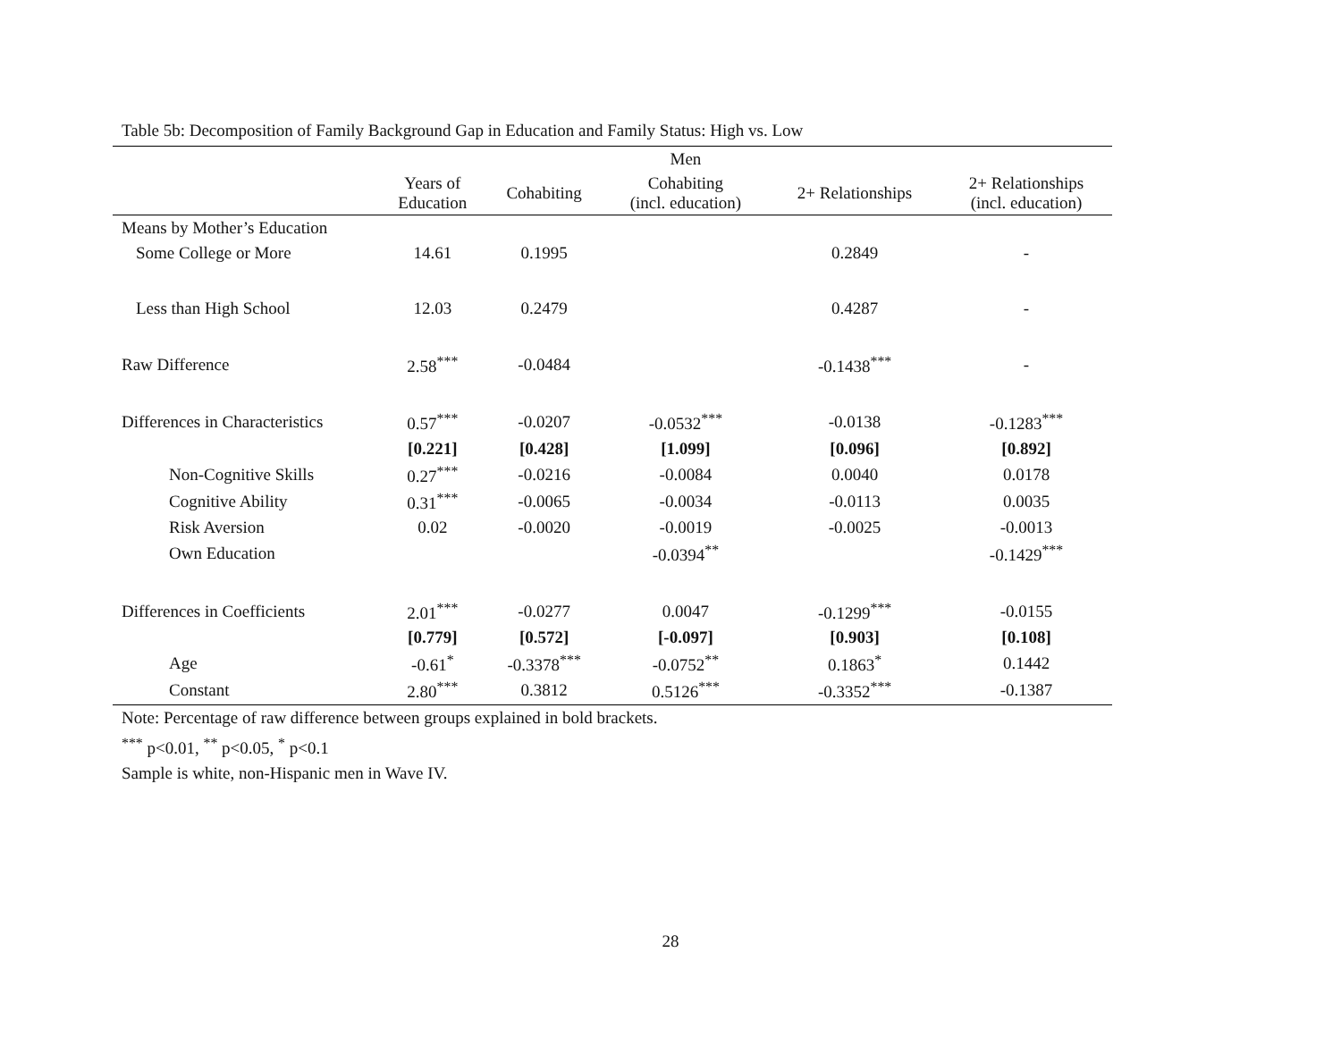Table 5b: Decomposition of Family Background Gap in Education and Family Status: High vs. Low
| | | | Men | | |
| --- | --- | --- | --- | --- | --- |
| | Years of Education | Cohabiting | Cohabiting (incl. education) | 2+ Relationships | 2+ Relationships (incl. education) |
| Means by Mother’s Education | | | | | |
| Some College or More | 14.61 | 0.1995 | | 0.2849 | - |
| Less than High School | 12.03 | 0.2479 | | 0.4287 | - |
| Raw Difference | 2.58<sup>***</sup> | -0.0484 | | -0.1438<sup>***</sup> | - |
| Differences in Characteristics | 0.57<sup>***</sup> | -0.0207 | -0.0532<sup>***</sup> | -0.0138 | -0.1283<sup>***</sup> |
| | [0.221] | [0.428] | [1.099] | [0.096] | [0.892] |
| Non-Cognitive Skills | 0.27<sup>***</sup> | -0.0216 | -0.0084 | 0.0040 | 0.0178 |
| Cognitive Ability | 0.31<sup>***</sup> | -0.0065 | -0.0034 | -0.0113 | 0.0035 |
| Risk Aversion | 0.02 | -0.0020 | -0.0019 | -0.0025 | -0.0013 |
| Own Education | | | -0.0394<sup>**</sup> | | -0.1429<sup>***</sup> |
| Differences in Coefficients | 2.01<sup>***</sup> | -0.0277 | 0.0047 | -0.1299<sup>***</sup> | -0.0155 |
| | [0.779] | [0.572] | [-0.097] | [0.903] | [0.108] |
| Age | -0.61<sup>*</sup> | -0.3378<sup>***</sup> | -0.0752<sup>**</sup> | 0.1863<sup>*</sup> | 0.1442 |
| Constant | 2.80<sup>***</sup> | 0.3812 | 0.5126<sup>***</sup> | -0.3352<sup>***</sup> | -0.1387 |
Note: Percentage of raw difference between groups explained in bold brackets.
<sup>***</sup> p<0.01, <sup>**</sup> p<0.05, <sup>*</sup> p<0.1
Sample is white, non-Hispanic men in Wave IV.
28